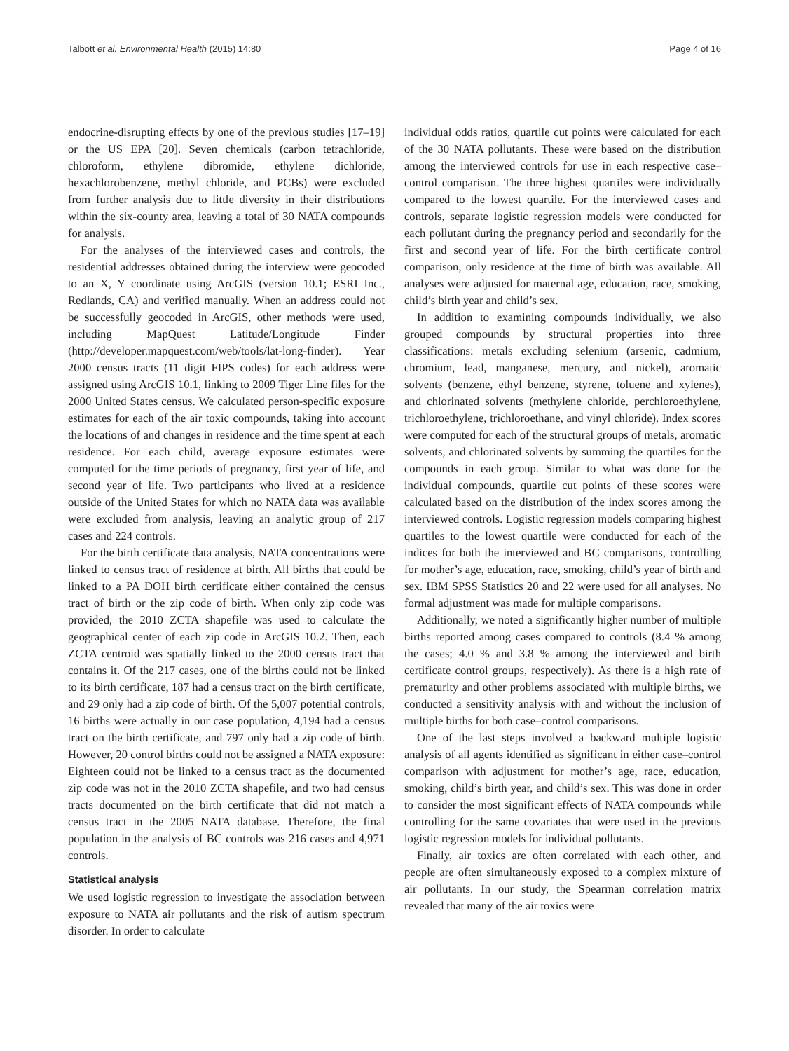Talbott et al. Environmental Health (2015) 14:80 Page 4 of 16
endocrine-disrupting effects by one of the previous studies [17–19] or the US EPA [20]. Seven chemicals (carbon tetrachloride, chloroform, ethylene dibromide, ethylene dichloride, hexachlorobenzene, methyl chloride, and PCBs) were excluded from further analysis due to little diversity in their distributions within the six-county area, leaving a total of 30 NATA compounds for analysis.
For the analyses of the interviewed cases and controls, the residential addresses obtained during the interview were geocoded to an X, Y coordinate using ArcGIS (version 10.1; ESRI Inc., Redlands, CA) and verified manually. When an address could not be successfully geocoded in ArcGIS, other methods were used, including MapQuest Latitude/Longitude Finder (http://developer.mapquest.com/web/tools/lat-long-finder). Year 2000 census tracts (11 digit FIPS codes) for each address were assigned using ArcGIS 10.1, linking to 2009 Tiger Line files for the 2000 United States census. We calculated person-specific exposure estimates for each of the air toxic compounds, taking into account the locations of and changes in residence and the time spent at each residence. For each child, average exposure estimates were computed for the time periods of pregnancy, first year of life, and second year of life. Two participants who lived at a residence outside of the United States for which no NATA data was available were excluded from analysis, leaving an analytic group of 217 cases and 224 controls.
For the birth certificate data analysis, NATA concentrations were linked to census tract of residence at birth. All births that could be linked to a PA DOH birth certificate either contained the census tract of birth or the zip code of birth. When only zip code was provided, the 2010 ZCTA shapefile was used to calculate the geographical center of each zip code in ArcGIS 10.2. Then, each ZCTA centroid was spatially linked to the 2000 census tract that contains it. Of the 217 cases, one of the births could not be linked to its birth certificate, 187 had a census tract on the birth certificate, and 29 only had a zip code of birth. Of the 5,007 potential controls, 16 births were actually in our case population, 4,194 had a census tract on the birth certificate, and 797 only had a zip code of birth. However, 20 control births could not be assigned a NATA exposure: Eighteen could not be linked to a census tract as the documented zip code was not in the 2010 ZCTA shapefile, and two had census tracts documented on the birth certificate that did not match a census tract in the 2005 NATA database. Therefore, the final population in the analysis of BC controls was 216 cases and 4,971 controls.
Statistical analysis
We used logistic regression to investigate the association between exposure to NATA air pollutants and the risk of autism spectrum disorder. In order to calculate
individual odds ratios, quartile cut points were calculated for each of the 30 NATA pollutants. These were based on the distribution among the interviewed controls for use in each respective case–control comparison. The three highest quartiles were individually compared to the lowest quartile. For the interviewed cases and controls, separate logistic regression models were conducted for each pollutant during the pregnancy period and secondarily for the first and second year of life. For the birth certificate control comparison, only residence at the time of birth was available. All analyses were adjusted for maternal age, education, race, smoking, child’s birth year and child’s sex.
In addition to examining compounds individually, we also grouped compounds by structural properties into three classifications: metals excluding selenium (arsenic, cadmium, chromium, lead, manganese, mercury, and nickel), aromatic solvents (benzene, ethyl benzene, styrene, toluene and xylenes), and chlorinated solvents (methylene chloride, perchloroethylene, trichloroethylene, trichloroethane, and vinyl chloride). Index scores were computed for each of the structural groups of metals, aromatic solvents, and chlorinated solvents by summing the quartiles for the compounds in each group. Similar to what was done for the individual compounds, quartile cut points of these scores were calculated based on the distribution of the index scores among the interviewed controls. Logistic regression models comparing highest quartiles to the lowest quartile were conducted for each of the indices for both the interviewed and BC comparisons, controlling for mother’s age, education, race, smoking, child’s year of birth and sex. IBM SPSS Statistics 20 and 22 were used for all analyses. No formal adjustment was made for multiple comparisons.
Additionally, we noted a significantly higher number of multiple births reported among cases compared to controls (8.4 % among the cases; 4.0 % and 3.8 % among the interviewed and birth certificate control groups, respectively). As there is a high rate of prematurity and other problems associated with multiple births, we conducted a sensitivity analysis with and without the inclusion of multiple births for both case–control comparisons.
One of the last steps involved a backward multiple logistic analysis of all agents identified as significant in either case–control comparison with adjustment for mother’s age, race, education, smoking, child’s birth year, and child’s sex. This was done in order to consider the most significant effects of NATA compounds while controlling for the same covariates that were used in the previous logistic regression models for individual pollutants.
Finally, air toxics are often correlated with each other, and people are often simultaneously exposed to a complex mixture of air pollutants. In our study, the Spearman correlation matrix revealed that many of the air toxics were